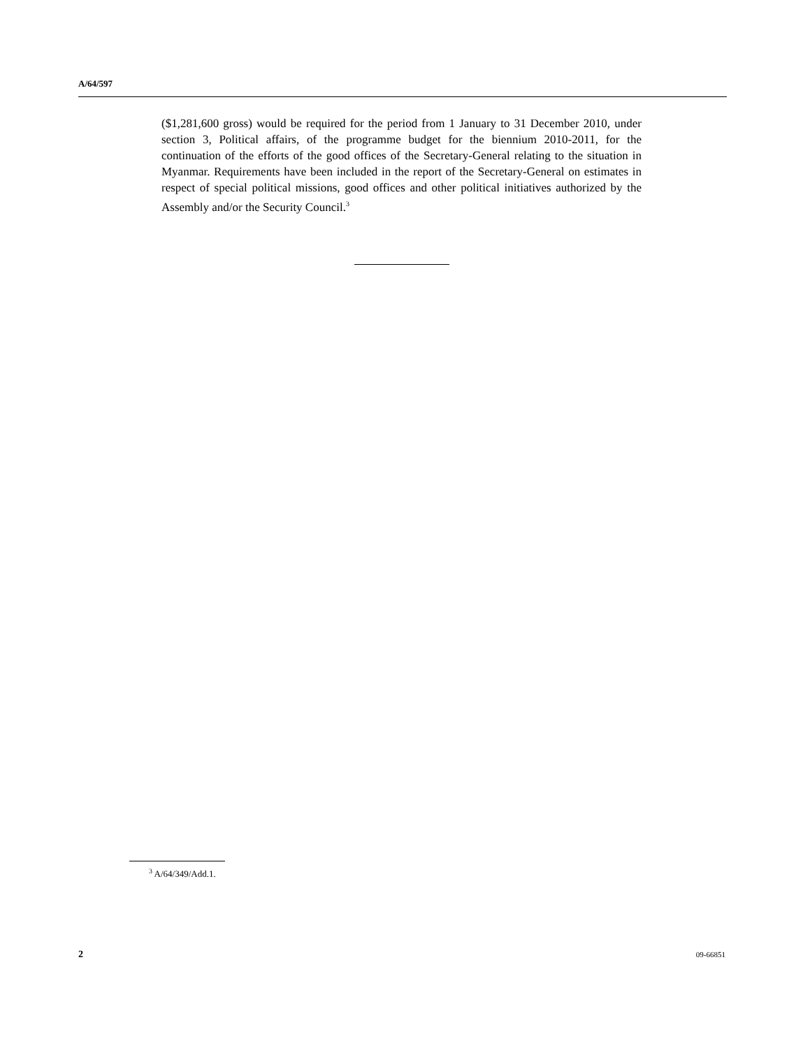A/64/597
($1,281,600 gross) would be required for the period from 1 January to 31 December 2010, under section 3, Political affairs, of the programme budget for the biennium 2010-2011, for the continuation of the efforts of the good offices of the Secretary-General relating to the situation in Myanmar. Requirements have been included in the report of the Secretary-General on estimates in respect of special political missions, good offices and other political initiatives authorized by the Assembly and/or the Security Council.<sup>3</sup>
<sup>3</sup> A/64/349/Add.1.
2 09-66851